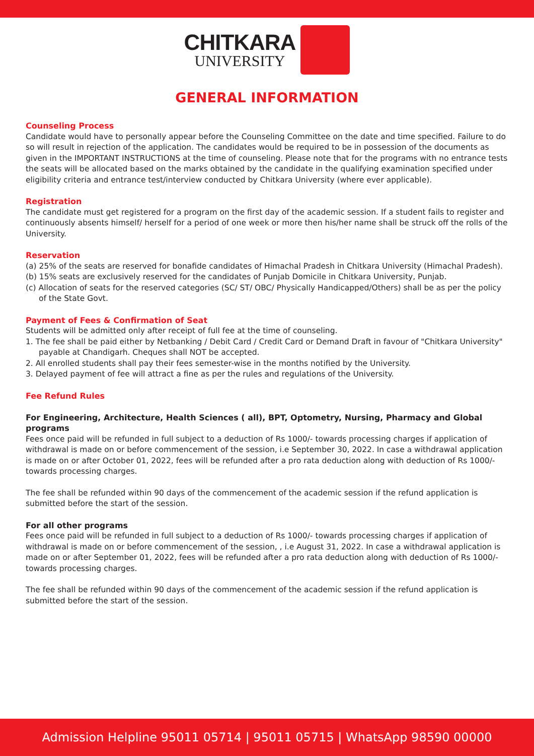CHITKARA
UNIVERSITY
GENERAL INFORMATION
Counseling Process
Candidate would have to personally appear before the Counseling Committee on the date and time specified. Failure to do so will result in rejection of the application. The candidates would be required to be in possession of the documents as given in the IMPORTANT INSTRUCTIONS at the time of counseling. Please note that for the programs with no entrance tests the seats will be allocated based on the marks obtained by the candidate in the qualifying examination specified under eligibility criteria and entrance test/interview conducted by Chitkara University (where ever applicable).
Registration
The candidate must get registered for a program on the first day of the academic session. If a student fails to register and continuously absents himself/ herself for a period of one week or more then his/her name shall be struck off the rolls of the University.
Reservation
(a) 25% of the seats are reserved for bonafide candidates of Himachal Pradesh in Chitkara University (Himachal Pradesh).
(b) 15% seats are exclusively reserved for the candidates of Punjab Domicile in Chitkara University, Punjab.
(c) Allocation of seats for the reserved categories (SC/ ST/ OBC/ Physically Handicapped/Others) shall be as per the policy of the State Govt.
Payment of Fees & Confirmation of Seat
Students will be admitted only after receipt of full fee at the time of counseling.
1. The fee shall be paid either by Netbanking / Debit Card / Credit Card or Demand Draft in favour of "Chitkara University" payable at Chandigarh. Cheques shall NOT be accepted.
2. All enrolled students shall pay their fees semester-wise in the months notified by the University.
3. Delayed payment of fee will attract a fine as per the rules and regulations of the University.
Fee Refund Rules
For Engineering, Architecture, Health Sciences ( all), BPT, Optometry, Nursing, Pharmacy and Global programs
Fees once paid will be refunded in full subject to a deduction of Rs 1000/- towards processing charges if application of withdrawal is made on or before commencement of the session, i.e September 30, 2022. In case a withdrawal application is made on or after October 01, 2022, fees will be refunded after a pro rata deduction along with deduction of Rs 1000/- towards processing charges.
The fee shall be refunded within 90 days of the commencement of the academic session if the refund application is submitted before the start of the session.
For all other programs
Fees once paid will be refunded in full subject to a deduction of Rs 1000/- towards processing charges if application of withdrawal is made on or before commencement of the session, , i.e August 31, 2022. In case a withdrawal application is made on or after September 01, 2022, fees will be refunded after a pro rata deduction along with deduction of Rs 1000/- towards processing charges.
The fee shall be refunded within 90 days of the commencement of the academic session if the refund application is submitted before the start of the session.
Admission Helpline 95011 05714 | 95011 05715 | WhatsApp 98590 00000